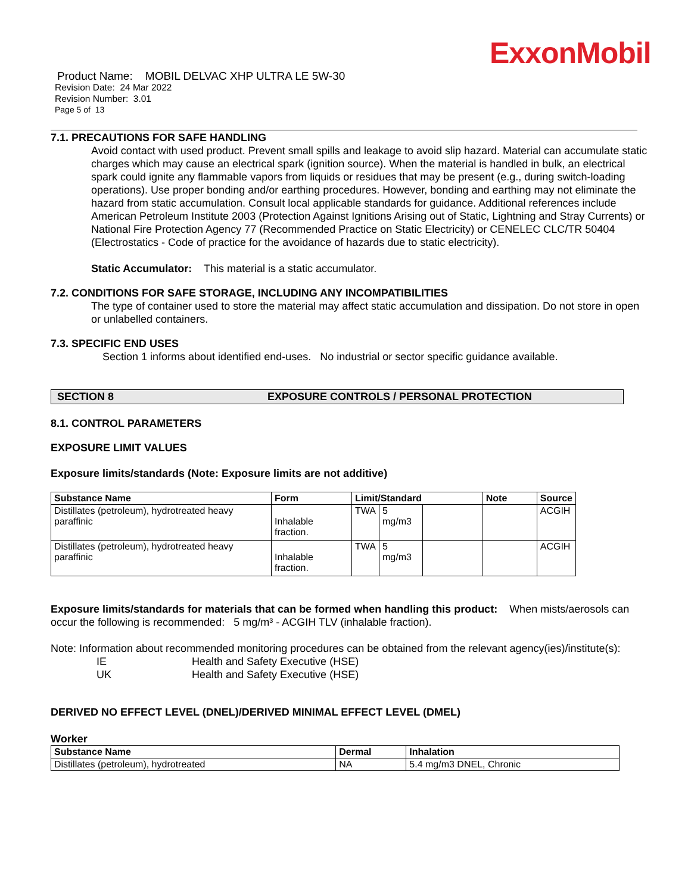ExxonMobil
Product Name: MOBIL DELVAC XHP ULTRA LE 5W-30
Revision Date: 24 Mar 2022
Revision Number: 3.01
Page 5 of 13
7.1. PRECAUTIONS FOR SAFE HANDLING
Avoid contact with used product. Prevent small spills and leakage to avoid slip hazard. Material can accumulate static charges which may cause an electrical spark (ignition source). When the material is handled in bulk, an electrical spark could ignite any flammable vapors from liquids or residues that may be present (e.g., during switch-loading operations). Use proper bonding and/or earthing procedures. However, bonding and earthing may not eliminate the hazard from static accumulation. Consult local applicable standards for guidance. Additional references include American Petroleum Institute 2003 (Protection Against Ignitions Arising out of Static, Lightning and Stray Currents) or National Fire Protection Agency 77 (Recommended Practice on Static Electricity) or CENELEC CLC/TR 50404 (Electrostatics - Code of practice for the avoidance of hazards due to static electricity).
Static Accumulator: This material is a static accumulator.
7.2. CONDITIONS FOR SAFE STORAGE, INCLUDING ANY INCOMPATIBILITIES
The type of container used to store the material may affect static accumulation and dissipation. Do not store in open or unlabelled containers.
7.3. SPECIFIC END USES
Section 1 informs about identified end-uses. No industrial or sector specific guidance available.
SECTION 8 EXPOSURE CONTROLS / PERSONAL PROTECTION
8.1. CONTROL PARAMETERS
EXPOSURE LIMIT VALUES
Exposure limits/standards (Note: Exposure limits are not additive)
| Substance Name | Form | Limit/Standard | | | Note | Source |
| --- | --- | --- | --- | --- | --- | --- |
| Distillates (petroleum), hydrotreated heavy paraffinic | Inhalable fraction. | TWA | 5 mg/m3 | | | ACGIH |
| Distillates (petroleum), hydrotreated heavy paraffinic | Inhalable fraction. | TWA | 5 mg/m3 | | | ACGIH |
Exposure limits/standards for materials that can be formed when handling this product: When mists/aerosols can occur the following is recommended: 5 mg/m³ - ACGIH TLV (inhalable fraction).
Note: Information about recommended monitoring procedures can be obtained from the relevant agency(ies)/institute(s):
IE Health and Safety Executive (HSE)
UK Health and Safety Executive (HSE)
DERIVED NO EFFECT LEVEL (DNEL)/DERIVED MINIMAL EFFECT LEVEL (DMEL)
Worker
| Substance Name | Dermal | Inhalation |
| --- | --- | --- |
| Distillates (petroleum), hydrotreated | NA | 5.4 mg/m3 DNEL, Chronic |